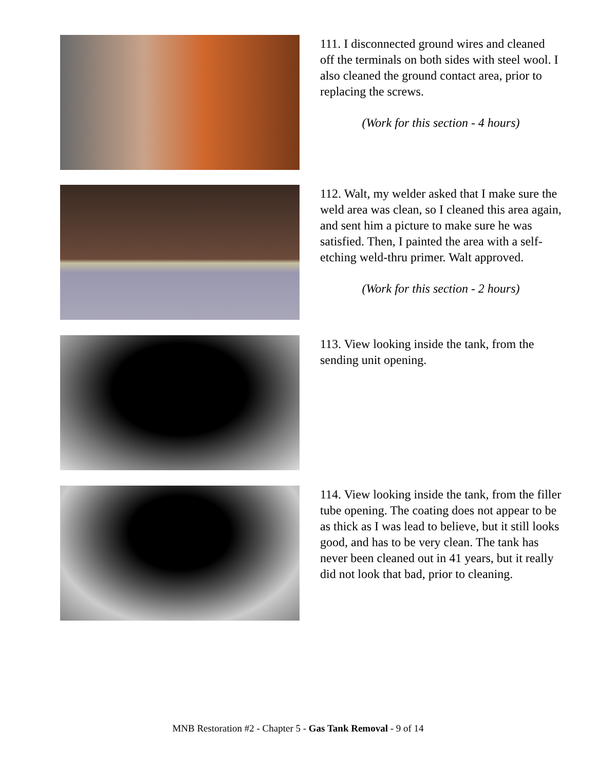111. I disconnected ground wires and cleaned off the terminals on both sides with steel wool. I also cleaned the ground contact area, prior to replacing the screws.
(Work for this section - 4 hours)
112. Walt, my welder asked that I make sure the weld area was clean, so I cleaned this area again, and sent him a picture to make sure he was satisfied. Then, I painted the area with a self-etching weld-thru primer. Walt approved.
(Work for this section - 2 hours)
113. View looking inside the tank, from the sending unit opening.
114. View looking inside the tank, from the filler tube opening. The coating does not appear to be as thick as I was lead to believe, but it still looks good, and has to be very clean. The tank has never been cleaned out in 41 years, but it really did not look that bad, prior to cleaning.
MNB Restoration #2 - Chapter 5 - Gas Tank Removal - 9 of 14